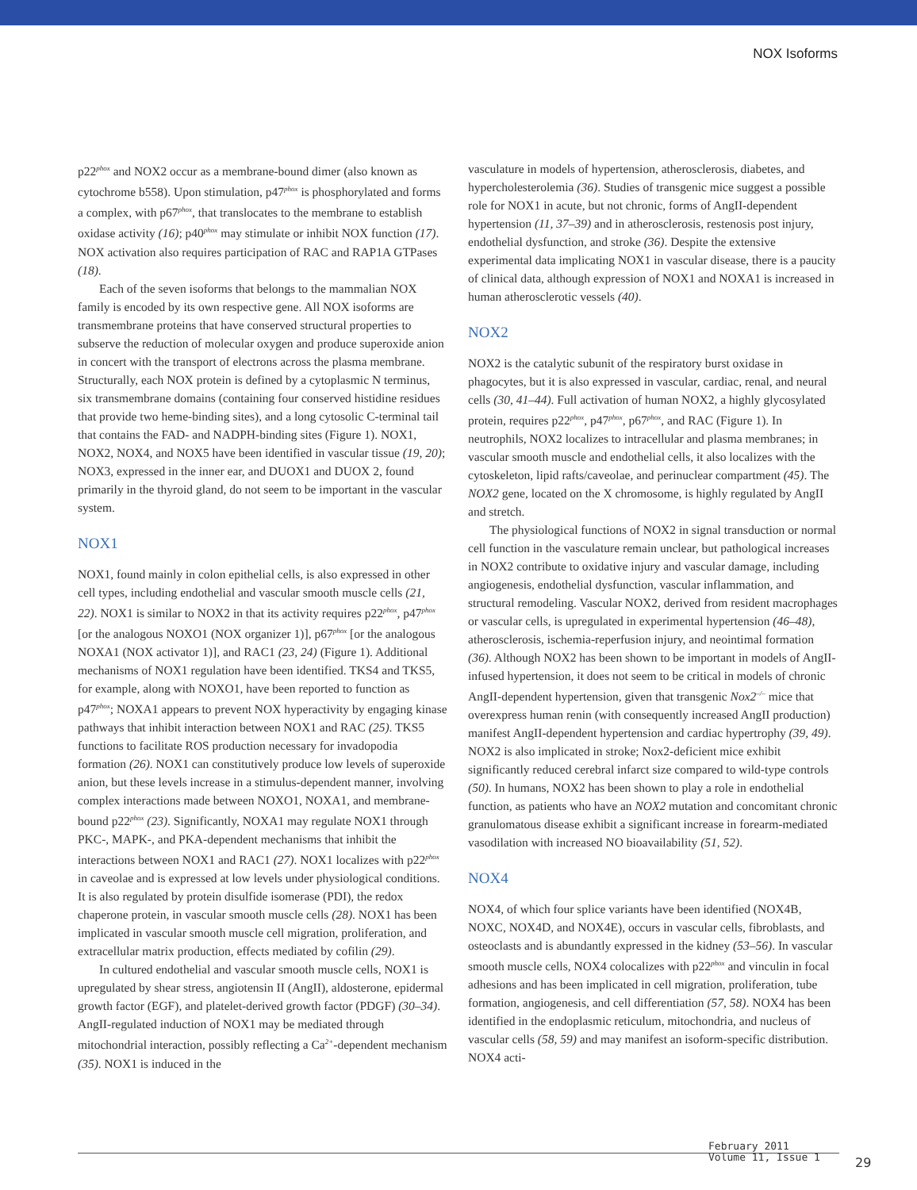NOX Isoforms
p22<sup>phox</sup> and NOX2 occur as a membrane-bound dimer (also known as cytochrome b558). Upon stimulation, p47<sup>phox</sup> is phosphorylated and forms a complex, with p67<sup>phox</sup>, that translocates to the membrane to establish oxidase activity (16); p40<sup>phox</sup> may stimulate or inhibit NOX function (17). NOX activation also requires participation of RAC and RAP1A GTPases (18).
Each of the seven isoforms that belongs to the mammalian NOX family is encoded by its own respective gene. All NOX isoforms are transmembrane proteins that have conserved structural properties to subserve the reduction of molecular oxygen and produce superoxide anion in concert with the transport of electrons across the plasma membrane. Structurally, each NOX protein is defined by a cytoplasmic N terminus, six transmembrane domains (containing four conserved histidine residues that provide two heme-binding sites), and a long cytosolic C-terminal tail that contains the FAD- and NADPH-binding sites (Figure 1). NOX1, NOX2, NOX4, and NOX5 have been identified in vascular tissue (19, 20); NOX3, expressed in the inner ear, and DUOX1 and DUOX 2, found primarily in the thyroid gland, do not seem to be important in the vascular system.
NOX1
NOX1, found mainly in colon epithelial cells, is also expressed in other cell types, including endothelial and vascular smooth muscle cells (21, 22). NOX1 is similar to NOX2 in that its activity requires p22<sup>phox</sup>, p47<sup>phox</sup> [or the analogous NOXO1 (NOX organizer 1)], p67<sup>phox</sup> [or the analogous NOXA1 (NOX activator 1)], and RAC1 (23, 24) (Figure 1). Additional mechanisms of NOX1 regulation have been identified. TKS4 and TKS5, for example, along with NOXO1, have been reported to function as p47<sup>phox</sup>; NOXA1 appears to prevent NOX hyperactivity by engaging kinase pathways that inhibit interaction between NOX1 and RAC (25). TKS5 functions to facilitate ROS production necessary for invadopodia formation (26). NOX1 can constitutively produce low levels of superoxide anion, but these levels increase in a stimulus-dependent manner, involving complex interactions made between NOXO1, NOXA1, and membrane-bound p22<sup>phox</sup> (23). Significantly, NOXA1 may regulate NOX1 through PKC-, MAPK-, and PKA-dependent mechanisms that inhibit the interactions between NOX1 and RAC1 (27). NOX1 localizes with p22<sup>phox</sup> in caveolae and is expressed at low levels under physiological conditions. It is also regulated by protein disulfide isomerase (PDI), the redox chaperone protein, in vascular smooth muscle cells (28). NOX1 has been implicated in vascular smooth muscle cell migration, proliferation, and extracellular matrix production, effects mediated by cofilin (29).
In cultured endothelial and vascular smooth muscle cells, NOX1 is upregulated by shear stress, angiotensin II (AngII), aldosterone, epidermal growth factor (EGF), and platelet-derived growth factor (PDGF) (30–34). AngII-regulated induction of NOX1 may be mediated through mitochondrial interaction, possibly reflecting a Ca<sup>2+</sup>-dependent mechanism (35). NOX1 is induced in the
vasculature in models of hypertension, atherosclerosis, diabetes, and hypercholesterolemia (36). Studies of transgenic mice suggest a possible role for NOX1 in acute, but not chronic, forms of AngII-dependent hypertension (11, 37–39) and in atherosclerosis, restenosis post injury, endothelial dysfunction, and stroke (36). Despite the extensive experimental data implicating NOX1 in vascular disease, there is a paucity of clinical data, although expression of NOX1 and NOXA1 is increased in human atherosclerotic vessels (40).
NOX2
NOX2 is the catalytic subunit of the respiratory burst oxidase in phagocytes, but it is also expressed in vascular, cardiac, renal, and neural cells (30, 41–44). Full activation of human NOX2, a highly glycosylated protein, requires p22<sup>phox</sup>, p47<sup>phox</sup>, p67<sup>phox</sup>, and RAC (Figure 1). In neutrophils, NOX2 localizes to intracellular and plasma membranes; in vascular smooth muscle and endothelial cells, it also localizes with the cytoskeleton, lipid rafts/caveolae, and perinuclear compartment (45). The NOX2 gene, located on the X chromosome, is highly regulated by AngII and stretch.
The physiological functions of NOX2 in signal transduction or normal cell function in the vasculature remain unclear, but pathological increases in NOX2 contribute to oxidative injury and vascular damage, including angiogenesis, endothelial dysfunction, vascular inflammation, and structural remodeling. Vascular NOX2, derived from resident macrophages or vascular cells, is upregulated in experimental hypertension (46–48), atherosclerosis, ischemia-reperfusion injury, and neointimal formation (36). Although NOX2 has been shown to be important in models of AngII-infused hypertension, it does not seem to be critical in models of chronic AngII-dependent hypertension, given that transgenic Nox2<sup>–/–</sup> mice that overexpress human renin (with consequently increased AngII production) manifest AngII-dependent hypertension and cardiac hypertrophy (39, 49). NOX2 is also implicated in stroke; Nox2-deficient mice exhibit significantly reduced cerebral infarct size compared to wild-type controls (50). In humans, NOX2 has been shown to play a role in endothelial function, as patients who have an NOX2 mutation and concomitant chronic granulomatous disease exhibit a significant increase in forearm-mediated vasodilation with increased NO bioavailability (51, 52).
NOX4
NOX4, of which four splice variants have been identified (NOX4B, NOXC, NOX4D, and NOX4E), occurs in vascular cells, fibroblasts, and osteoclasts and is abundantly expressed in the kidney (53–56). In vascular smooth muscle cells, NOX4 colocalizes with p22<sup>phox</sup> and vinculin in focal adhesions and has been implicated in cell migration, proliferation, tube formation, angiogenesis, and cell differentiation (57, 58). NOX4 has been identified in the endoplasmic reticulum, mitochondria, and nucleus of vascular cells (58, 59) and may manifest an isoform-specific distribution. NOX4 acti-
February 2011
Volume 11, Issue 1
29